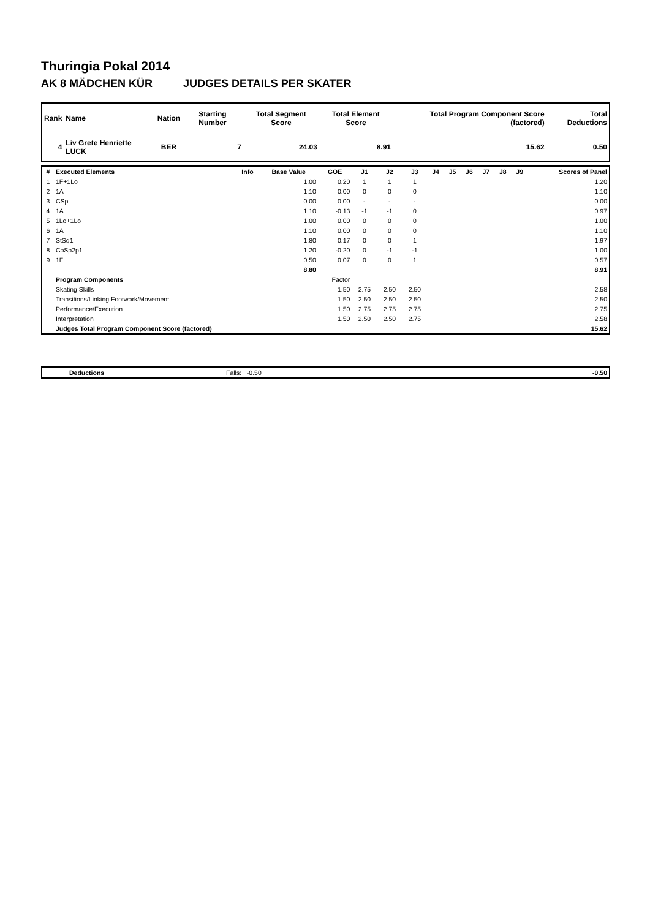Thuringia Pokal 2014
AK 8 MÄDCHEN KÜR JUDGES DETAILS PER SKATER
| Rank | Name | Nation | Starting Number | Total Segment Score | Total Element Score | Total Program Component Score (factored) | Total Deductions |
| --- | --- | --- | --- | --- | --- | --- | --- |
| 4 | Liv Grete Henriette LUCK | BER | 7 | 24.03 | 8.91 | 15.62 | 0.50 |
| # | Executed Elements | Info | Base Value | GOE | J1 | J2 | J3 | J4 | J5 | J6 | J7 | J8 | J9 | Scores of Panel |
| --- | --- | --- | --- | --- | --- | --- | --- | --- | --- | --- | --- | --- | --- | --- |
| 1 | 1F+1Lo | | 1.00 | 0.20 | 1 | 1 | 1 | | | | | | | 1.20 |
| 2 | 1A | | 1.10 | 0.00 | 0 | 0 | 0 | | | | | | | 1.10 |
| 3 | CSp | | 0.00 | 0.00 | - | - | - | | | | | | | 0.00 |
| 4 | 1A | | 1.10 | -0.13 | -1 | -1 | 0 | | | | | | | 0.97 |
| 5 | 1Lo+1Lo | | 1.00 | 0.00 | 0 | 0 | 0 | | | | | | | 1.00 |
| 6 | 1A | | 1.10 | 0.00 | 0 | 0 | 0 | | | | | | | 1.10 |
| 7 | StSq1 | | 1.80 | 0.17 | 0 | 0 | 1 | | | | | | | 1.97 |
| 8 | CoSp2p1 | | 1.20 | -0.20 | 0 | -1 | -1 | | | | | | | 1.00 |
| 9 | 1F | | 0.50 | 0.07 | 0 | 0 | 1 | | | | | | | 0.57 |
| | | | 8.80 | | | | | | | | | | | 8.91 |
| | Program Components | | | Factor | | | | | | | | | | |
| | Skating Skills | | | 1.50 | 2.75 | 2.50 | 2.50 | | | | | | | 2.58 |
| | Transitions/Linking Footwork/Movement | | | 1.50 | 2.50 | 2.50 | 2.50 | | | | | | | 2.50 |
| | Performance/Execution | | | 1.50 | 2.75 | 2.75 | 2.75 | | | | | | | 2.75 |
| | Interpretation | | | 1.50 | 2.50 | 2.50 | 2.75 | | | | | | | 2.58 |
| | Judges Total Program Component Score (factored) | | | | | | | | | | | | | 15.62 |
| | Deductions | Falls: -0.50 | -0.50 |